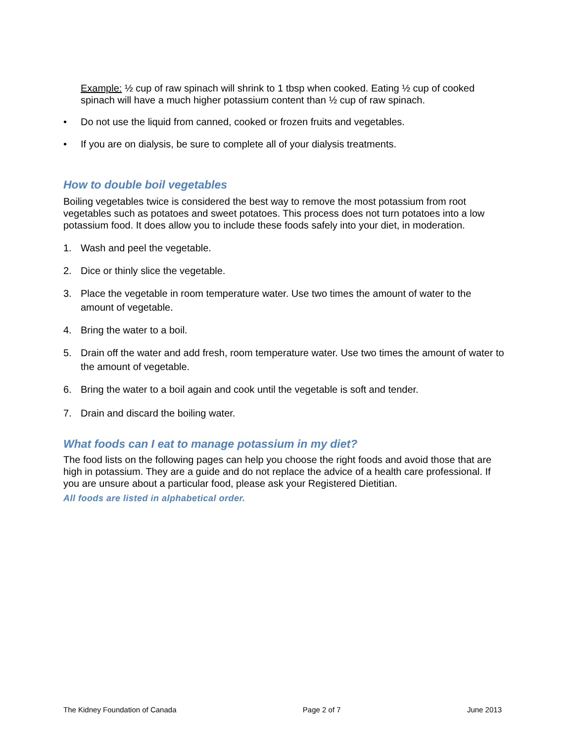Example: ½ cup of raw spinach will shrink to 1 tbsp when cooked. Eating ½ cup of cooked spinach will have a much higher potassium content than ½ cup of raw spinach.
• Do not use the liquid from canned, cooked or frozen fruits and vegetables.
• If you are on dialysis, be sure to complete all of your dialysis treatments.
How to double boil vegetables
Boiling vegetables twice is considered the best way to remove the most potassium from root vegetables such as potatoes and sweet potatoes. This process does not turn potatoes into a low potassium food. It does allow you to include these foods safely into your diet, in moderation.
1. Wash and peel the vegetable.
2. Dice or thinly slice the vegetable.
3. Place the vegetable in room temperature water. Use two times the amount of water to the amount of vegetable.
4. Bring the water to a boil.
5. Drain off the water and add fresh, room temperature water. Use two times the amount of water to the amount of vegetable.
6. Bring the water to a boil again and cook until the vegetable is soft and tender.
7. Drain and discard the boiling water.
What foods can I eat to manage potassium in my diet?
The food lists on the following pages can help you choose the right foods and avoid those that are high in potassium. They are a guide and do not replace the advice of a health care professional. If you are unsure about a particular food, please ask your Registered Dietitian.
All foods are listed in alphabetical order.
The Kidney Foundation of Canada Page 2 of 7 June 2013